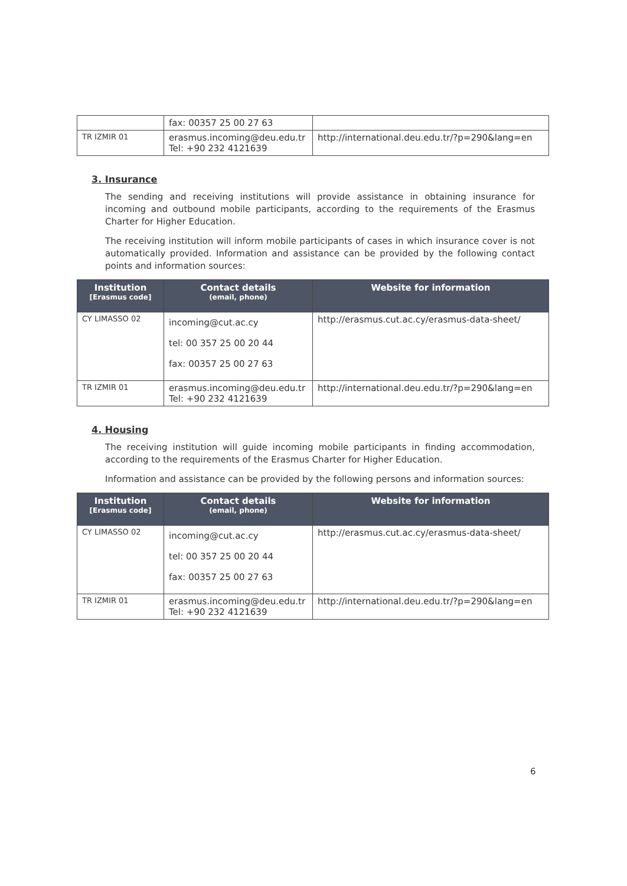| | fax: 00357 25 00 27 63 | |
| TR IZMIR 01 | erasmus.incoming@deu.edu.tr Tel: +90 232 4121639 | http://international.deu.edu.tr/?p=290&lang=en |
3. Insurance
The sending and receiving institutions will provide assistance in obtaining insurance for incoming and outbound mobile participants, according to the requirements of the Erasmus Charter for Higher Education.
The receiving institution will inform mobile participants of cases in which insurance cover is not automatically provided. Information and assistance can be provided by the following contact points and information sources:
| Institution [Erasmus code] | Contact details (email, phone) | Website for information |
| --- | --- | --- |
| CY LIMASSO 02 | incoming@cut.ac.cy tel: 00 357 25 00 20 44 fax: 00357 25 00 27 63 | http://erasmus.cut.ac.cy/erasmus-data-sheet/ |
| TR IZMIR 01 | erasmus.incoming@deu.edu.tr Tel: +90 232 4121639 | http://international.deu.edu.tr/?p=290&lang=en |
4. Housing
The receiving institution will guide incoming mobile participants in finding accommodation, according to the requirements of the Erasmus Charter for Higher Education.
Information and assistance can be provided by the following persons and information sources:
| Institution [Erasmus code] | Contact details (email, phone) | Website for information |
| --- | --- | --- |
| CY LIMASSO 02 | incoming@cut.ac.cy tel: 00 357 25 00 20 44 fax: 00357 25 00 27 63 | http://erasmus.cut.ac.cy/erasmus-data-sheet/ |
| TR IZMIR 01 | erasmus.incoming@deu.edu.tr Tel: +90 232 4121639 | http://international.deu.edu.tr/?p=290&lang=en |
6